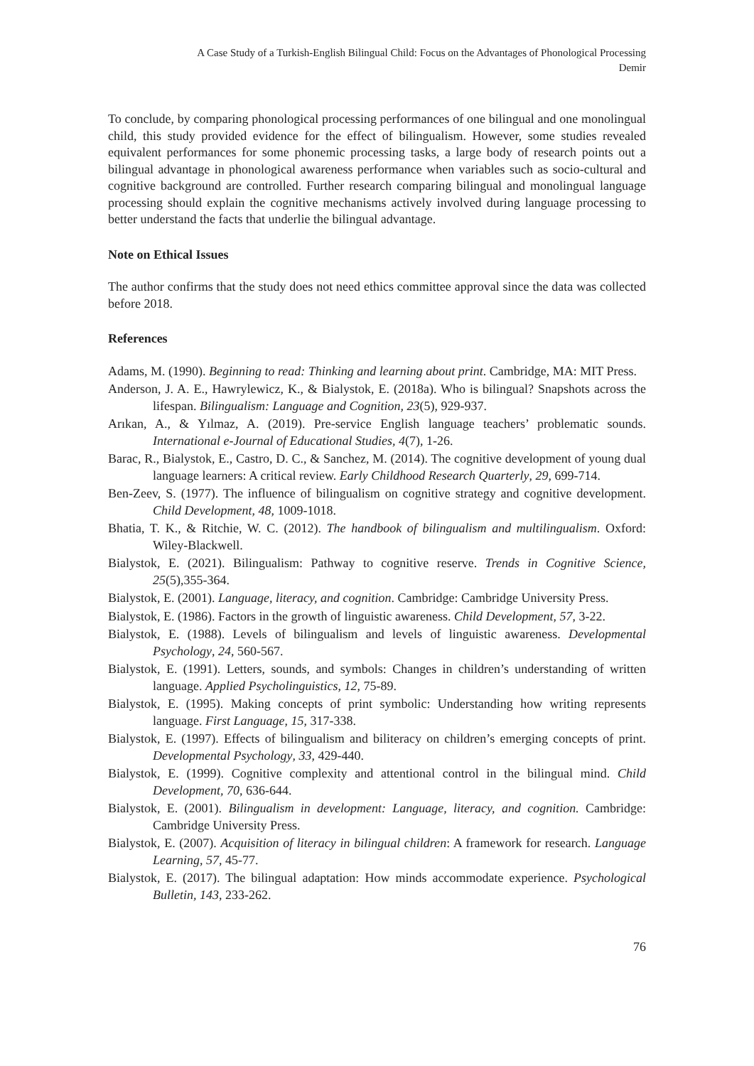A Case Study of a Turkish-English Bilingual Child: Focus on the Advantages of Phonological Processing
Demir
To conclude, by comparing phonological processing performances of one bilingual and one monolingual child, this study provided evidence for the effect of bilingualism. However, some studies revealed equivalent performances for some phonemic processing tasks, a large body of research points out a bilingual advantage in phonological awareness performance when variables such as socio-cultural and cognitive background are controlled. Further research comparing bilingual and monolingual language processing should explain the cognitive mechanisms actively involved during language processing to better understand the facts that underlie the bilingual advantage.
Note on Ethical Issues
The author confirms that the study does not need ethics committee approval since the data was collected before 2018.
References
Adams, M. (1990). Beginning to read: Thinking and learning about print. Cambridge, MA: MIT Press.
Anderson, J. A. E., Hawrylewicz, K., & Bialystok, E. (2018a). Who is bilingual? Snapshots across the lifespan. Bilingualism: Language and Cognition, 23(5), 929-937.
Arıkan, A., & Yılmaz, A. (2019). Pre-service English language teachers’ problematic sounds. International e-Journal of Educational Studies, 4(7), 1-26.
Barac, R., Bialystok, E., Castro, D. C., & Sanchez, M. (2014). The cognitive development of young dual language learners: A critical review. Early Childhood Research Quarterly, 29, 699-714.
Ben-Zeev, S. (1977). The influence of bilingualism on cognitive strategy and cognitive development. Child Development, 48, 1009-1018.
Bhatia, T. K., & Ritchie, W. C. (2012). The handbook of bilingualism and multilingualism. Oxford: Wiley-Blackwell.
Bialystok, E. (2021). Bilingualism: Pathway to cognitive reserve. Trends in Cognitive Science, 25(5),355-364.
Bialystok, E. (2001). Language, literacy, and cognition. Cambridge: Cambridge University Press.
Bialystok, E. (1986). Factors in the growth of linguistic awareness. Child Development, 57, 3-22.
Bialystok, E. (1988). Levels of bilingualism and levels of linguistic awareness. Developmental Psychology, 24, 560-567.
Bialystok, E. (1991). Letters, sounds, and symbols: Changes in children’s understanding of written language. Applied Psycholinguistics, 12, 75-89.
Bialystok, E. (1995). Making concepts of print symbolic: Understanding how writing represents language. First Language, 15, 317-338.
Bialystok, E. (1997). Effects of bilingualism and biliteracy on children’s emerging concepts of print. Developmental Psychology, 33, 429-440.
Bialystok, E. (1999). Cognitive complexity and attentional control in the bilingual mind. Child Development, 70, 636-644.
Bialystok, E. (2001). Bilingualism in development: Language, literacy, and cognition. Cambridge: Cambridge University Press.
Bialystok, E. (2007). Acquisition of literacy in bilingual children: A framework for research. Language Learning, 57, 45-77.
Bialystok, E. (2017). The bilingual adaptation: How minds accommodate experience. Psychological Bulletin, 143, 233-262.
76